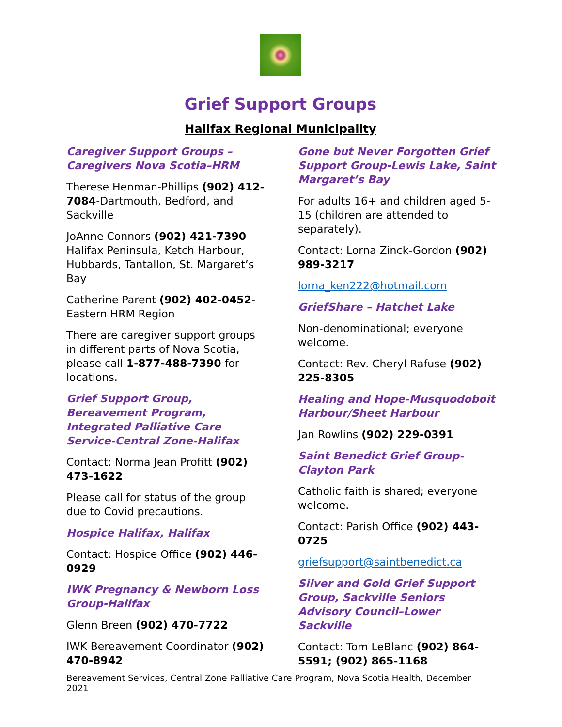Grief Support Groups
Halifax Regional Municipality
Caregiver Support Groups – Caregivers Nova Scotia–HRM
Therese Henman-Phillips (902) 412-7084-Dartmouth, Bedford, and Sackville
JoAnne Connors (902) 421-7390-Halifax Peninsula, Ketch Harbour, Hubbards, Tantallon, St. Margaret’s Bay
Catherine Parent (902) 402-0452-Eastern HRM Region
There are caregiver support groups in different parts of Nova Scotia, please call 1-877-488-7390 for locations.
Grief Support Group, Bereavement Program, Integrated Palliative Care Service-Central Zone-Halifax
Contact: Norma Jean Profitt (902) 473-1622
Please call for status of the group due to Covid precautions.
Hospice Halifax, Halifax
Contact: Hospice Office (902) 446-0929
IWK Pregnancy & Newborn Loss Group-Halifax
Glenn Breen (902) 470-7722
IWK Bereavement Coordinator (902) 470-8942
Gone but Never Forgotten Grief Support Group-Lewis Lake, Saint Margaret’s Bay
For adults 16+ and children aged 5-15 (children are attended to separately).
Contact: Lorna Zinck-Gordon (902) 989-3217
lorna_ken222@hotmail.com
GriefShare – Hatchet Lake
Non-denominational; everyone welcome.
Contact: Rev. Cheryl Rafuse (902) 225-8305
Healing and Hope-Musquodoboit Harbour/Sheet Harbour
Jan Rowlins (902) 229-0391
Saint Benedict Grief Group-Clayton Park
Catholic faith is shared; everyone welcome.
Contact: Parish Office (902) 443-0725
griefsupport@saintbenedict.ca
Silver and Gold Grief Support Group, Sackville Seniors Advisory Council–Lower Sackville
Contact: Tom LeBlanc (902) 864-5591; (902) 865-1168
Bereavement Services, Central Zone Palliative Care Program, Nova Scotia Health, December 2021